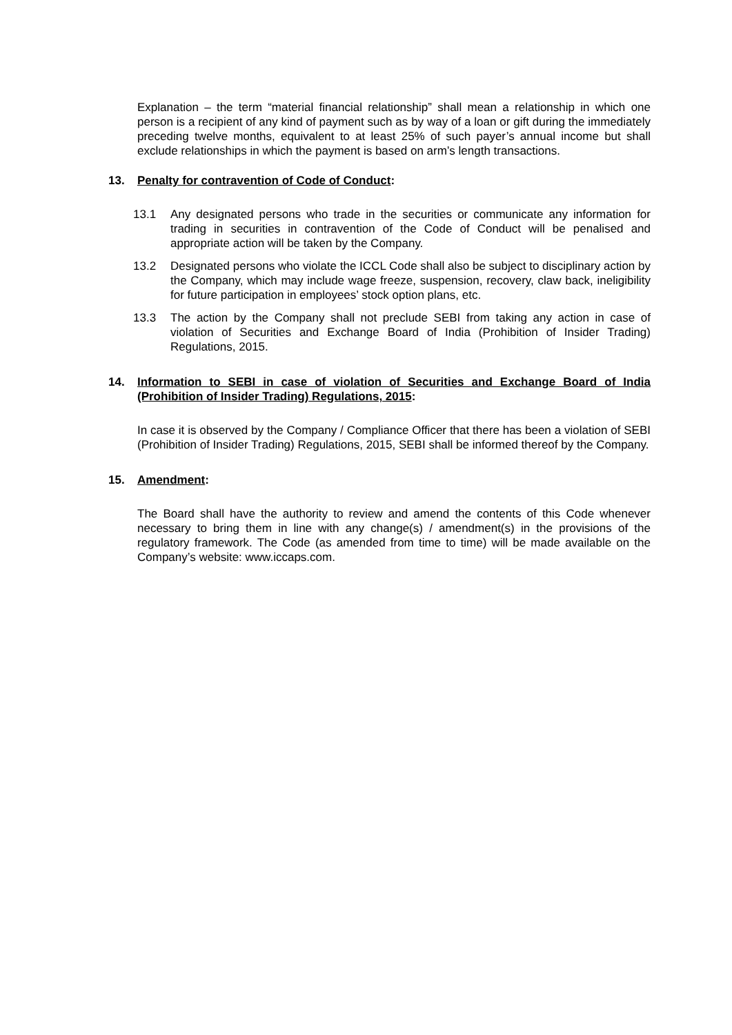Explanation – the term “material financial relationship” shall mean a relationship in which one person is a recipient of any kind of payment such as by way of a loan or gift during the immediately preceding twelve months, equivalent to at least 25% of such payer’s annual income but shall exclude relationships in which the payment is based on arm’s length transactions.
13. Penalty for contravention of Code of Conduct:
13.1 Any designated persons who trade in the securities or communicate any information for trading in securities in contravention of the Code of Conduct will be penalised and appropriate action will be taken by the Company.
13.2 Designated persons who violate the ICCL Code shall also be subject to disciplinary action by the Company, which may include wage freeze, suspension, recovery, claw back, ineligibility for future participation in employees’ stock option plans, etc.
13.3 The action by the Company shall not preclude SEBI from taking any action in case of violation of Securities and Exchange Board of India (Prohibition of Insider Trading) Regulations, 2015.
14. Information to SEBI in case of violation of Securities and Exchange Board of India (Prohibition of Insider Trading) Regulations, 2015:
In case it is observed by the Company / Compliance Officer that there has been a violation of SEBI (Prohibition of Insider Trading) Regulations, 2015, SEBI shall be informed thereof by the Company.
15. Amendment:
The Board shall have the authority to review and amend the contents of this Code whenever necessary to bring them in line with any change(s) / amendment(s) in the provisions of the regulatory framework. The Code (as amended from time to time) will be made available on the Company’s website: www.iccaps.com.